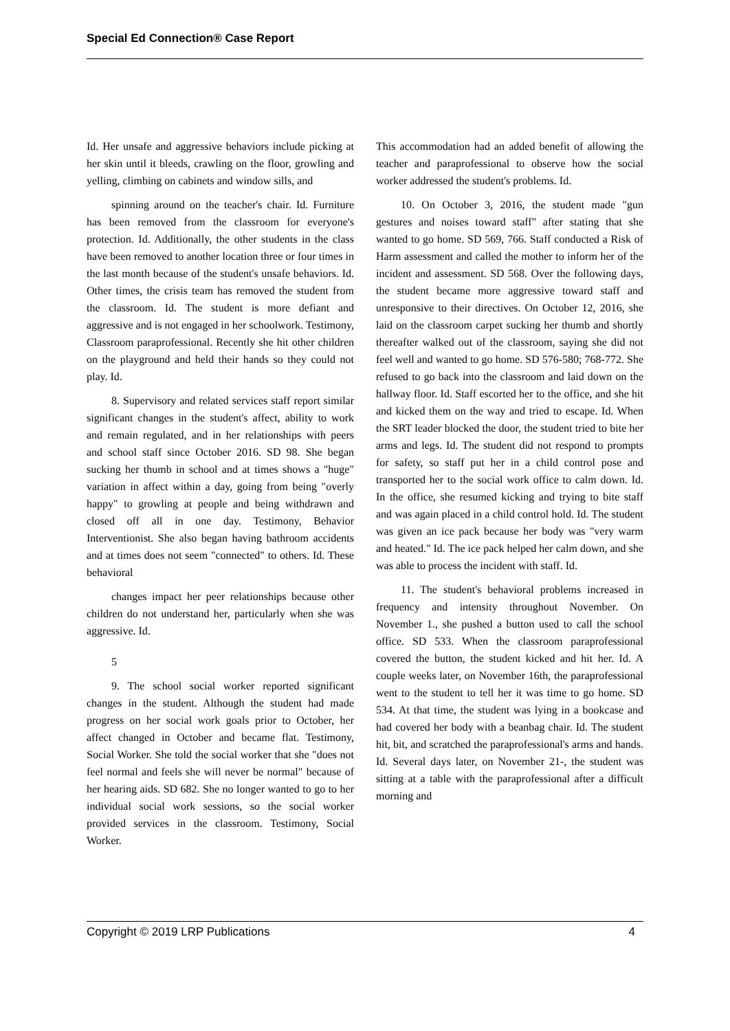Special Ed Connection® Case Report
Id. Her unsafe and aggressive behaviors include picking at her skin until it bleeds, crawling on the floor, growling and yelling, climbing on cabinets and window sills, and
spinning around on the teacher's chair. Id. Furniture has been removed from the classroom for everyone's protection. Id. Additionally, the other students in the class have been removed to another location three or four times in the last month because of the student's unsafe behaviors. Id. Other times, the crisis team has removed the student from the classroom. Id. The student is more defiant and aggressive and is not engaged in her schoolwork. Testimony, Classroom paraprofessional. Recently she hit other children on the playground and held their hands so they could not play. Id.
8. Supervisory and related services staff report similar significant changes in the student's affect, ability to work and remain regulated, and in her relationships with peers and school staff since October 2016. SD 98. She began sucking her thumb in school and at times shows a "huge" variation in affect within a day, going from being "overly happy" to growling at people and being withdrawn and closed off all in one day. Testimony, Behavior Interventionist. She also began having bathroom accidents and at times does not seem "connected" to others. Id. These behavioral
changes impact her peer relationships because other children do not understand her, particularly when she was aggressive. Id.
5
9. The school social worker reported significant changes in the student. Although the student had made progress on her social work goals prior to October, her affect changed in October and became flat. Testimony, Social Worker. She told the social worker that she "does not feel normal and feels she will never be normal" because of her hearing aids. SD 682. She no longer wanted to go to her individual social work sessions, so the social worker provided services in the classroom. Testimony, Social Worker.
This accommodation had an added benefit of allowing the teacher and paraprofessional to observe how the social worker addressed the student's problems. Id.
10. On October 3, 2016, the student made "gun gestures and noises toward staff" after stating that she wanted to go home. SD 569, 766. Staff conducted a Risk of Harm assessment and called the mother to inform her of the incident and assessment. SD 568. Over the following days, the student became more aggressive toward staff and unresponsive to their directives. On October 12, 2016, she laid on the classroom carpet sucking her thumb and shortly thereafter walked out of the classroom, saying she did not feel well and wanted to go home. SD 576-580; 768-772. She refused to go back into the classroom and laid down on the hallway floor. Id. Staff escorted her to the office, and she hit and kicked them on the way and tried to escape. Id. When the SRT leader blocked the door, the student tried to bite her arms and legs. Id. The student did not respond to prompts for safety, so staff put her in a child control pose and transported her to the social work office to calm down. Id. In the office, she resumed kicking and trying to bite staff and was again placed in a child control hold. Id. The student was given an ice pack because her body was "very warm and heated." Id. The ice pack helped her calm down, and she was able to process the incident with staff. Id.
11. The student's behavioral problems increased in frequency and intensity throughout November. On November 1., she pushed a button used to call the school office. SD 533. When the classroom paraprofessional covered the button, the student kicked and hit her. Id. A couple weeks later, on November 16th, the paraprofessional went to the student to tell her it was time to go home. SD 534. At that time, the student was lying in a bookcase and had covered her body with a beanbag chair. Id. The student hit, bit, and scratched the paraprofessional's arms and hands. Id. Several days later, on November 21-, the student was sitting at a table with the paraprofessional after a difficult morning and
Copyright © 2019 LRP Publications 4